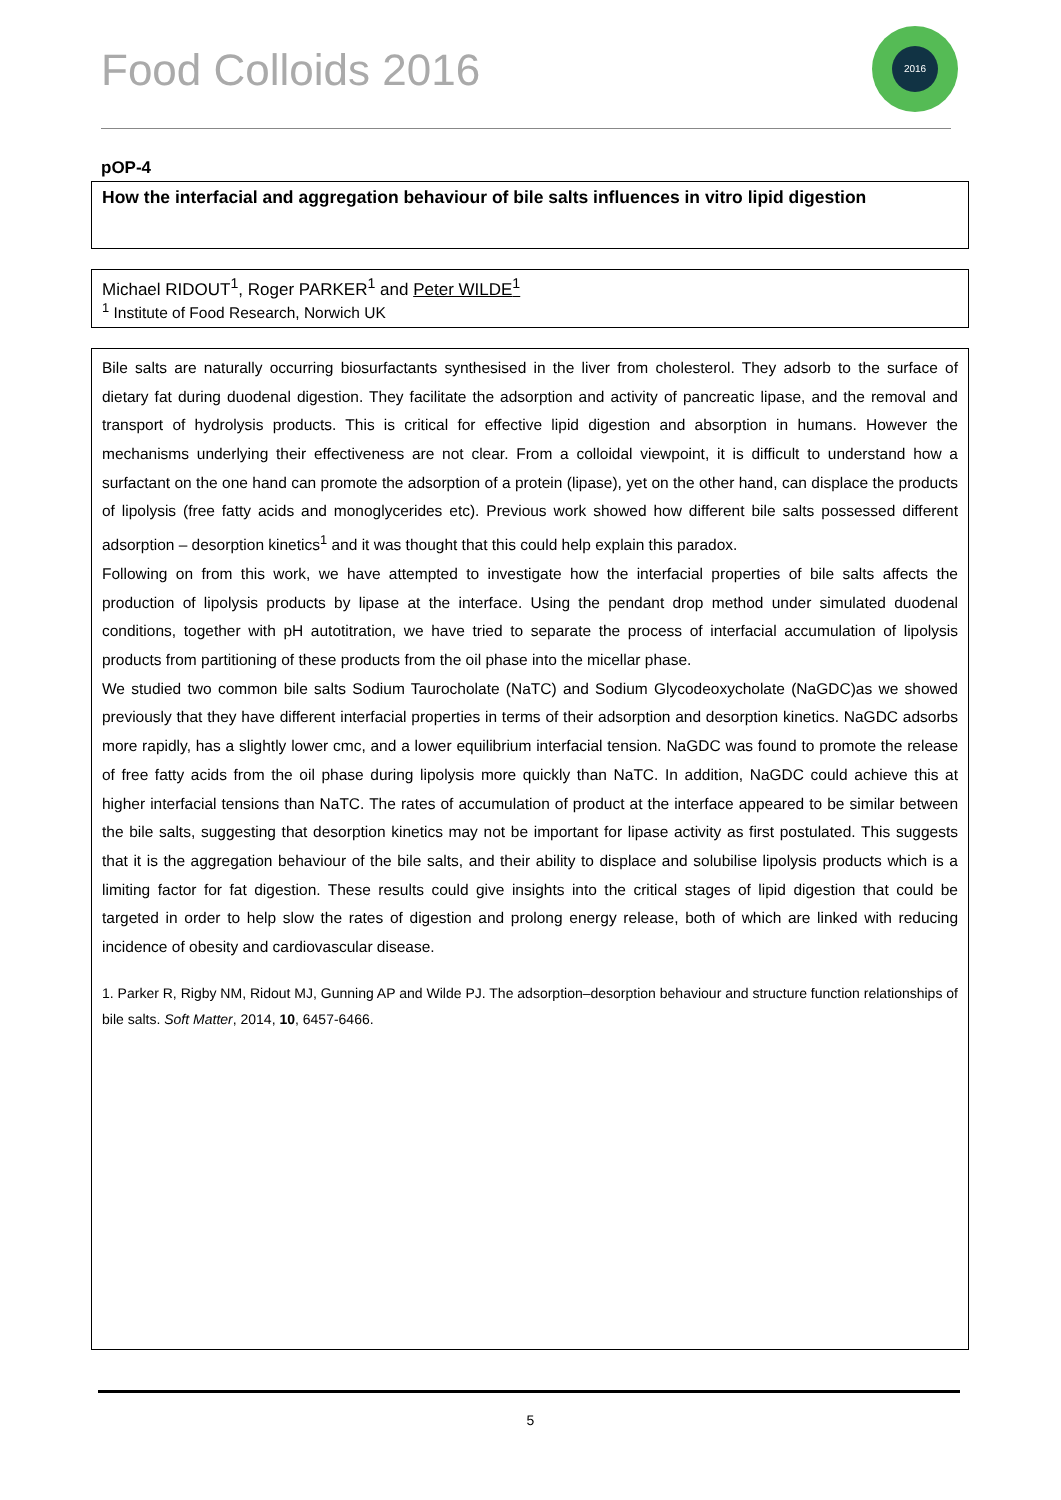Food Colloids 2016
2016
pOP-4
How the interfacial and aggregation behaviour of bile salts influences in vitro lipid digestion
Michael RIDOUT<sup>1</sup>, Roger PARKER<sup>1</sup> and Peter WILDE<sup>1</sup>
<sup>1</sup> Institute of Food Research, Norwich UK
Bile salts are naturally occurring biosurfactants synthesised in the liver from cholesterol. They adsorb to the surface of dietary fat during duodenal digestion. They facilitate the adsorption and activity of pancreatic lipase, and the removal and transport of hydrolysis products. This is critical for effective lipid digestion and absorption in humans. However the mechanisms underlying their effectiveness are not clear. From a colloidal viewpoint, it is difficult to understand how a surfactant on the one hand can promote the adsorption of a protein (lipase), yet on the other hand, can displace the products of lipolysis (free fatty acids and monoglycerides etc). Previous work showed how different bile salts possessed different adsorption – desorption kinetics<sup>1</sup> and it was thought that this could help explain this paradox.
Following on from this work, we have attempted to investigate how the interfacial properties of bile salts affects the production of lipolysis products by lipase at the interface. Using the pendant drop method under simulated duodenal conditions, together with pH autotitration, we have tried to separate the process of interfacial accumulation of lipolysis products from partitioning of these products from the oil phase into the micellar phase.
We studied two common bile salts Sodium Taurocholate (NaTC) and Sodium Glycodeoxycholate (NaGDC)as we showed previously that they have different interfacial properties in terms of their adsorption and desorption kinetics. NaGDC adsorbs more rapidly, has a slightly lower cmc, and a lower equilibrium interfacial tension. NaGDC was found to promote the release of free fatty acids from the oil phase during lipolysis more quickly than NaTC. In addition, NaGDC could achieve this at higher interfacial tensions than NaTC. The rates of accumulation of product at the interface appeared to be similar between the bile salts, suggesting that desorption kinetics may not be important for lipase activity as first postulated. This suggests that it is the aggregation behaviour of the bile salts, and their ability to displace and solubilise lipolysis products which is a limiting factor for fat digestion. These results could give insights into the critical stages of lipid digestion that could be targeted in order to help slow the rates of digestion and prolong energy release, both of which are linked with reducing incidence of obesity and cardiovascular disease.
1. Parker R, Rigby NM, Ridout MJ, Gunning AP and Wilde PJ. The adsorption–desorption behaviour and structure function relationships of bile salts. Soft Matter, 2014, 10, 6457-6466.
5